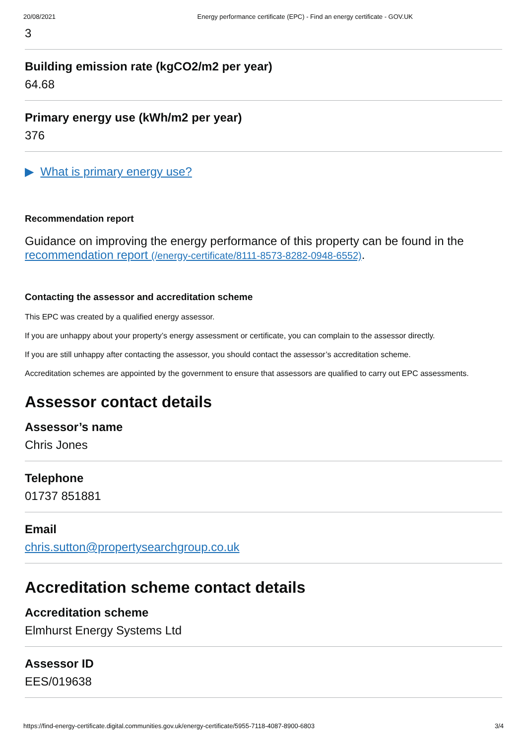20/08/2021 Energy performance certificate (EPC) - Find an energy certificate - GOV.UK
3
Building emission rate (kgCO2/m2 per year)
64.68
Primary energy use (kWh/m2 per year)
376
▶ What is primary energy use?
Recommendation report
Guidance on improving the energy performance of this property can be found in the recommendation report (/energy-certificate/8111-8573-8282-0948-6552).
Contacting the assessor and accreditation scheme
This EPC was created by a qualified energy assessor.
If you are unhappy about your property’s energy assessment or certificate, you can complain to the assessor directly.
If you are still unhappy after contacting the assessor, you should contact the assessor’s accreditation scheme.
Accreditation schemes are appointed by the government to ensure that assessors are qualified to carry out EPC assessments.
Assessor contact details
Assessor’s name
Chris Jones
Telephone
01737 851881
Email
chris.sutton@propertysearchgroup.co.uk
Accreditation scheme contact details
Accreditation scheme
Elmhurst Energy Systems Ltd
Assessor ID
EES/019638
https://find-energy-certificate.digital.communities.gov.uk/energy-certificate/5955-7118-4087-8900-6803 3/4